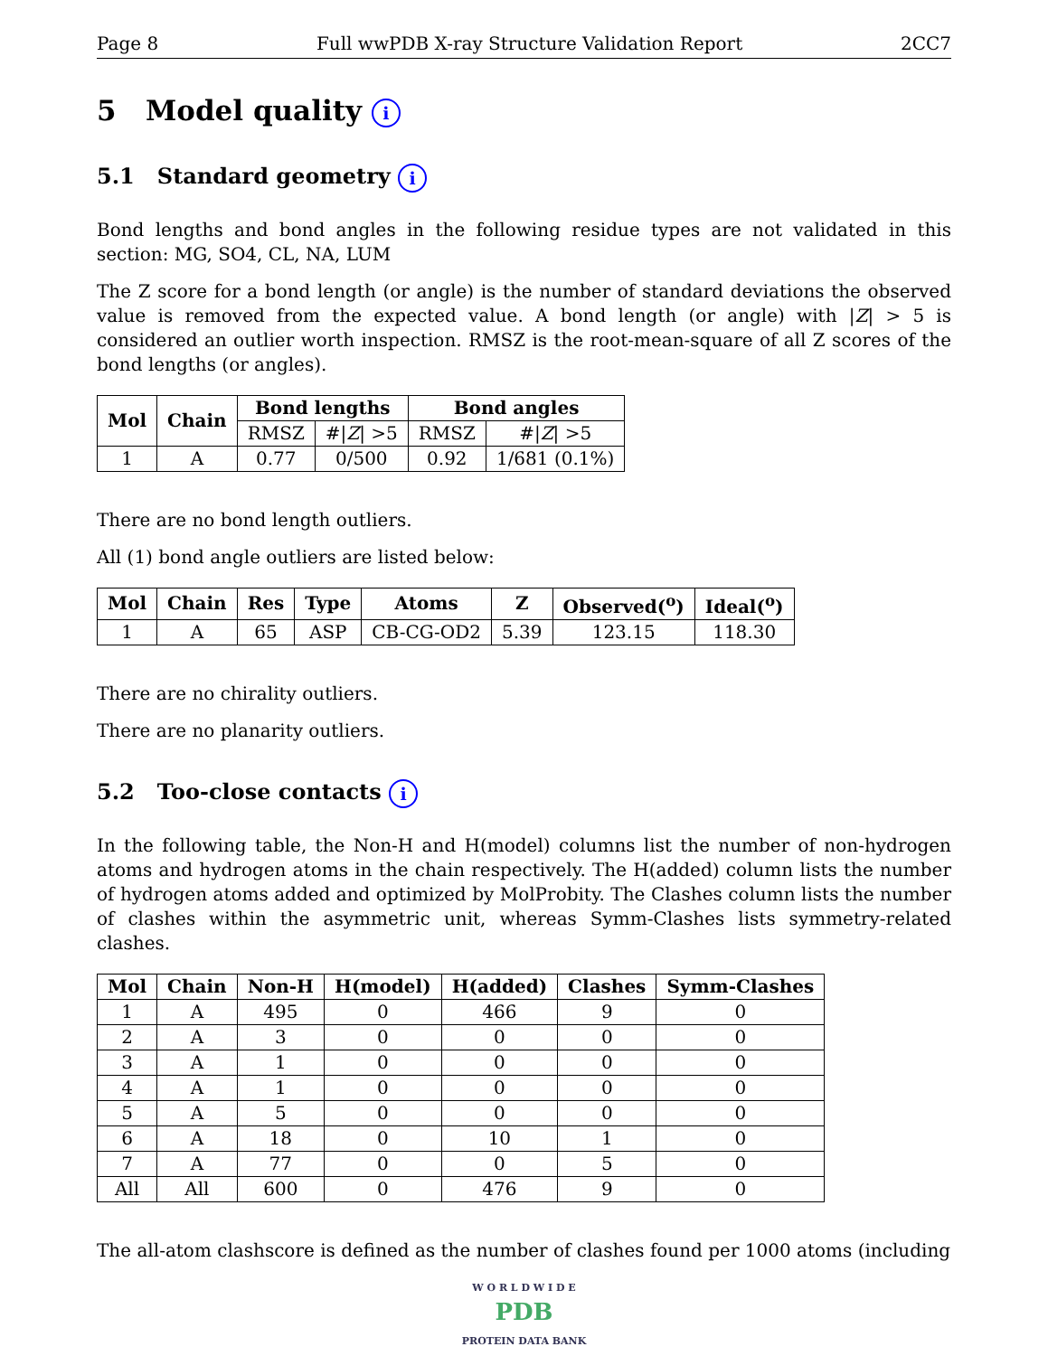Page 8 Full wwPDB X-ray Structure Validation Report 2CC7
5 Model quality i
5.1 Standard geometry i
Bond lengths and bond angles in the following residue types are not validated in this section: MG, SO4, CL, NA, LUM
The Z score for a bond length (or angle) is the number of standard deviations the observed value is removed from the expected value. A bond length (or angle) with |Z| > 5 is considered an outlier worth inspection. RMSZ is the root-mean-square of all Z scores of the bond lengths (or angles).
| Mol | Chain | Bond lengths | | Bond angles | |
| --- | --- | --- | --- | --- | --- |
| | | RMSZ | #/ Z / >5 | RMSZ | #/ Z / >5 |
| 1 | A | 0.77 | 0/500 | 0.92 | 1/681 (0.1%) |
There are no bond length outliers.
All (1) bond angle outliers are listed below:
| Mol | Chain | Res | Type | Atoms | Z | Observed(<sup>o</sup>) | Ideal(<sup>o</sup>) |
| --- | --- | --- | --- | --- | --- | --- | --- |
| 1 | A | 65 | ASP | CB-CG-OD2 | 5.39 | 123.15 | 118.30 |
There are no chirality outliers.
There are no planarity outliers.
5.2 Too-close contacts i
In the following table, the Non-H and H(model) columns list the number of non-hydrogen atoms and hydrogen atoms in the chain respectively. The H(added) column lists the number of hydrogen atoms added and optimized by MolProbity. The Clashes column lists the number of clashes within the asymmetric unit, whereas Symm-Clashes lists symmetry-related clashes.
| Mol | Chain | Non-H | H(model) | H(added) | Clashes | Symm-Clashes |
| --- | --- | --- | --- | --- | --- | --- |
| 1 | A | 495 | 0 | 466 | 9 | 0 |
| 2 | A | 3 | 0 | 0 | 0 | 0 |
| 3 | A | 1 | 0 | 0 | 0 | 0 |
| 4 | A | 1 | 0 | 0 | 0 | 0 |
| 5 | A | 5 | 0 | 0 | 0 | 0 |
| 6 | A | 18 | 0 | 10 | 1 | 0 |
| 7 | A | 77 | 0 | 0 | 5 | 0 |
| All | All | 600 | 0 | 476 | 9 | 0 |
The all-atom clashscore is defined as the number of clashes found per 1000 atoms (including
W O R L D W I D E
PDB
PROTEIN DATA BANK